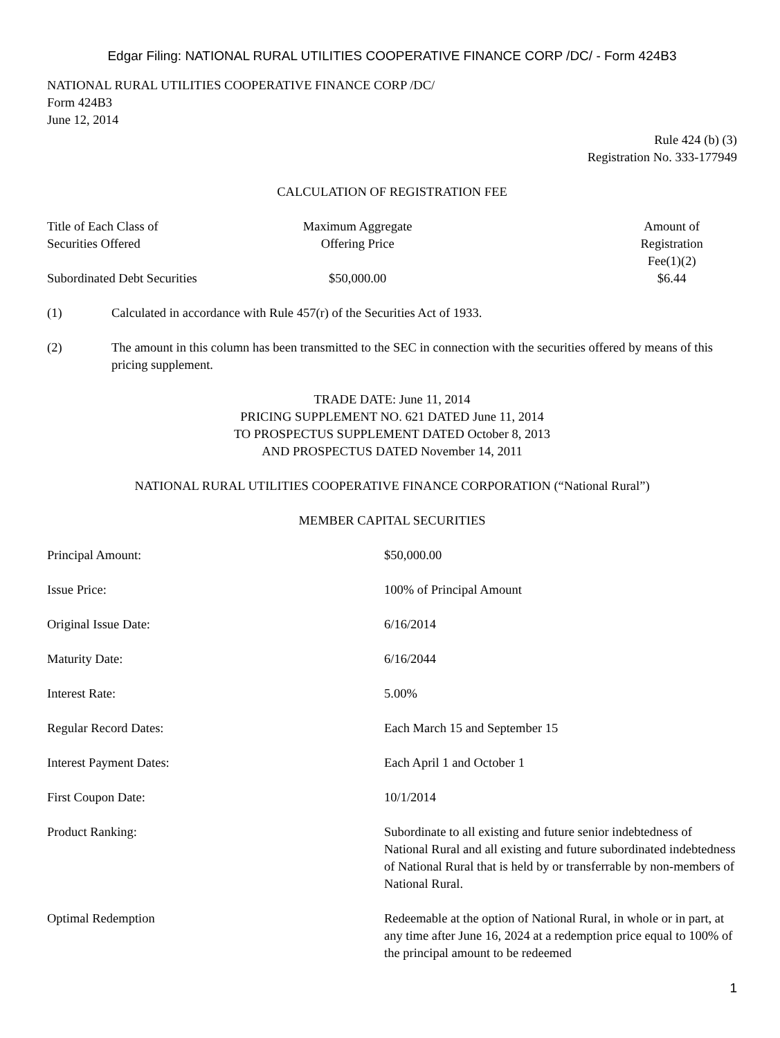Edgar Filing: NATIONAL RURAL UTILITIES COOPERATIVE FINANCE CORP /DC/ - Form 424B3
NATIONAL RURAL UTILITIES COOPERATIVE FINANCE CORP /DC/
Form 424B3
June 12, 2014
Rule 424 (b) (3)
Registration No. 333-177949
CALCULATION OF REGISTRATION FEE
| Title of Each Class of Securities Offered | Maximum Aggregate Offering Price | Amount of Registration Fee(1)(2) |
| --- | --- | --- |
| Subordinated Debt Securities | $50,000.00 | $6.44 |
| (1) | Calculated in accordance with Rule 457(r) of the Securities Act of 1933. |
| (2) | The amount in this column has been transmitted to the SEC in connection with the securities offered by means of this pricing supplement. |
TRADE DATE: June 11, 2014
PRICING SUPPLEMENT NO. 621 DATED June 11, 2014
TO PROSPECTUS SUPPLEMENT DATED October 8, 2013
AND PROSPECTUS DATED November 14, 2011
NATIONAL RURAL UTILITIES COOPERATIVE FINANCE CORPORATION (“National Rural”)
MEMBER CAPITAL SECURITIES
| Principal Amount: | $50,000.00 |
| Issue Price: | 100% of Principal Amount |
| Original Issue Date: | 6/16/2014 |
| Maturity Date: | 6/16/2044 |
| Interest Rate: | 5.00% |
| Regular Record Dates: | Each March 15 and September 15 |
| Interest Payment Dates: | Each April 1 and October 1 |
| First Coupon Date: | 10/1/2014 |
| Product Ranking: | Subordinate to all existing and future senior indebtedness of National Rural and all existing and future subordinated indebtedness of National Rural that is held by or transferrable by non-members of National Rural. |
| Optimal Redemption | Redeemable at the option of National Rural, in whole or in part, at any time after June 16, 2024 at a redemption price equal to 100% of the principal amount to be redeemed |
1